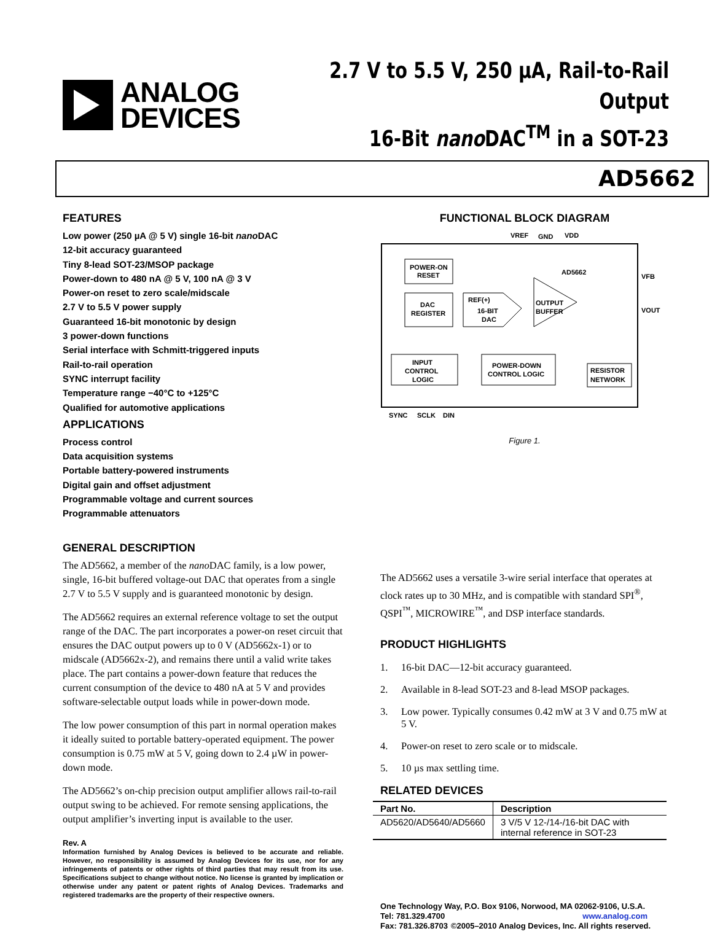ANALOG
DEVICES
2.7 V to 5.5 V, 250 µA, Rail-to-Rail Output
16-Bit nano DAC<sup>TM</sup> in a SOT-23
AD5662
FEATURES
Low power (250 µA @ 5 V) single 16-bit nano DAC
12-bit accuracy guaranteed
Tiny 8-lead SOT-23/MSOP package
Power-down to 480 nA @ 5 V, 100 nA @ 3 V
Power-on reset to zero scale/midscale
2.7 V to 5.5 V power supply
Guaranteed 16-bit monotonic by design
3 power-down functions
Serial interface with Schmitt-triggered inputs
Rail-to-rail operation
SYNC interrupt facility
Temperature range −40°C to +125°C
Qualified for automotive applications
APPLICATIONS
Process control
Data acquisition systems
Portable battery-powered instruments
Digital gain and offset adjustment
Programmable voltage and current sources
Programmable attenuators
GENERAL DESCRIPTION
The AD5662, a member of the nano DAC family, is a low power, single, 16-bit buffered voltage-out DAC that operates from a single 2.7 V to 5.5 V supply and is guaranteed monotonic by design.
The AD5662 requires an external reference voltage to set the output range of the DAC. The part incorporates a power-on reset circuit that ensures the DAC output powers up to 0 V (AD5662x-1) or to midscale (AD5662x-2), and remains there until a valid write takes place. The part contains a power-down feature that reduces the current consumption of the device to 480 nA at 5 V and provides software-selectable output loads while in power-down mode.
The low power consumption of this part in normal operation makes it ideally suited to portable battery-operated equipment. The power consumption is 0.75 mW at 5 V, going down to 2.4 µW in power-down mode.
The AD5662’s on-chip precision output amplifier allows rail-to-rail output swing to be achieved. For remote sensing applications, the output amplifier’s inverting input is available to the user.
Rev. A
Information furnished by Analog Devices is believed to be accurate and reliable. However, no responsibility is assumed by Analog Devices for its use, nor for any infringements of patents or other rights of third parties that may result from its use. Specifications subject to change without notice. No license is granted by implication or otherwise under any patent or patent rights of Analog Devices. Trademarks and registered trademarks are the property of their respective owners.
FUNCTIONAL BLOCK DIAGRAM
VREF
GND
VDD
POWER-ON
RESET
DAC
REGISTER
REF(+)
16-BIT
DAC
OUTPUT
BUFFER
AD5662
VFB
VOUT
INPUT
CONTROL
LOGIC
POWER-DOWN
CONTROL LOGIC
RESISTOR
NETWORK
SYNC
SCLK
DIN
Figure 1.
The AD5662 uses a versatile 3-wire serial interface that operates at clock rates up to 30 MHz, and is compatible with standard SPI<sup>®</sup>, QSPI<sup>™</sup>, MICROWIRE<sup>™</sup>, and DSP interface standards.
PRODUCT HIGHLIGHTS
1. 16-bit DAC—12-bit accuracy guaranteed.
2. Available in 8-lead SOT-23 and 8-lead MSOP packages.
3. Low power. Typically consumes 0.42 mW at 3 V and 0.75 mW at 5 V.
4. Power-on reset to zero scale or to midscale.
5. 10 µs max settling time.
RELATED DEVICES
| Part No. | Description |
| --- | --- |
| AD5620/AD5640/AD5660 | 3 V/5 V 12-/14-/16-bit DAC with internal reference in SOT-23 |
One Technology Way, P.O. Box 9106, Norwood, MA 02062-9106, U.S.A.
Tel: 781.329.4700 www.analog.com
Fax: 781.326.8703 ©2005–2010 Analog Devices, Inc. All rights reserved.